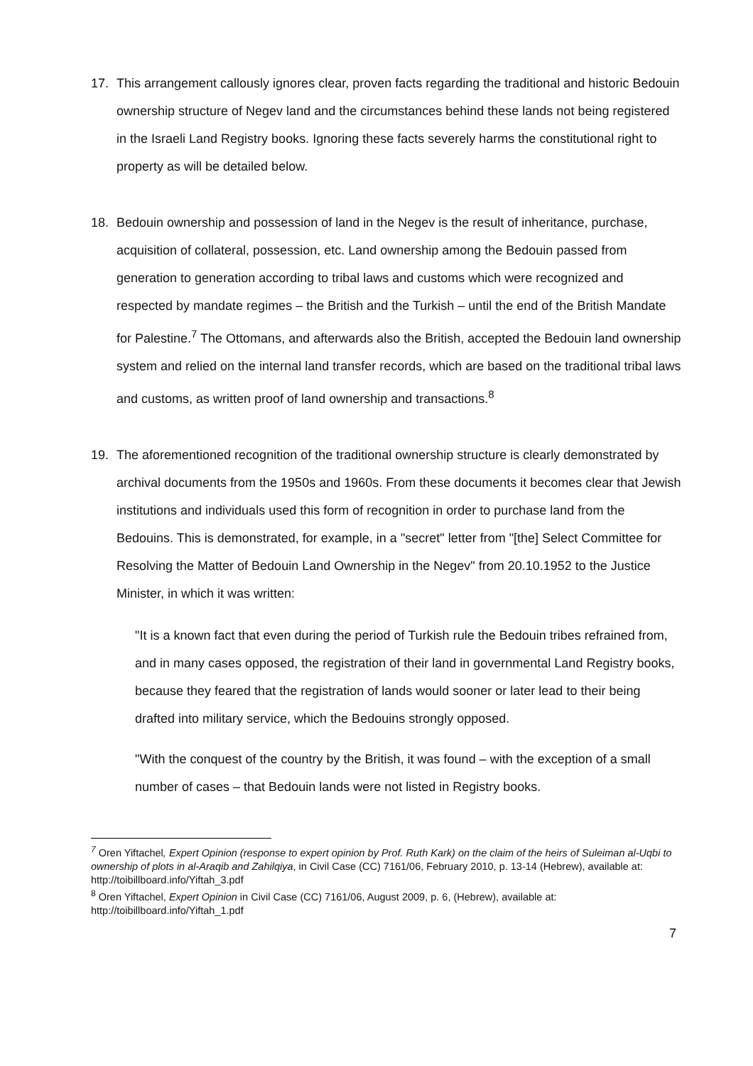17. This arrangement callously ignores clear, proven facts regarding the traditional and historic Bedouin ownership structure of Negev land and the circumstances behind these lands not being registered in the Israeli Land Registry books. Ignoring these facts severely harms the constitutional right to property as will be detailed below.
18. Bedouin ownership and possession of land in the Negev is the result of inheritance, purchase, acquisition of collateral, possession, etc. Land ownership among the Bedouin passed from generation to generation according to tribal laws and customs which were recognized and respected by mandate regimes – the British and the Turkish – until the end of the British Mandate for Palestine.<sup>7</sup> The Ottomans, and afterwards also the British, accepted the Bedouin land ownership system and relied on the internal land transfer records, which are based on the traditional tribal laws and customs, as written proof of land ownership and transactions.<sup>8</sup>
19. The aforementioned recognition of the traditional ownership structure is clearly demonstrated by archival documents from the 1950s and 1960s. From these documents it becomes clear that Jewish institutions and individuals used this form of recognition in order to purchase land from the Bedouins. This is demonstrated, for example, in a "secret" letter from "[the] Select Committee for Resolving the Matter of Bedouin Land Ownership in the Negev" from 20.10.1952 to the Justice Minister, in which it was written:
"It is a known fact that even during the period of Turkish rule the Bedouin tribes refrained from, and in many cases opposed, the registration of their land in governmental Land Registry books, because they feared that the registration of lands would sooner or later lead to their being drafted into military service, which the Bedouins strongly opposed.
"With the conquest of the country by the British, it was found – with the exception of a small number of cases – that Bedouin lands were not listed in Registry books.
<sup>7</sup> Oren Yiftachel, Expert Opinion (response to expert opinion by Prof. Ruth Kark) on the claim of the heirs of Suleiman al-Uqbi to ownership of plots in al-Araqib and Zahilqiya, in Civil Case (CC) 7161/06, February 2010, p. 13-14 (Hebrew), available at: http://toibillboard.info/Yiftah_3.pdf
<sup>8</sup> Oren Yiftachel, Expert Opinion in Civil Case (CC) 7161/06, August 2009, p. 6, (Hebrew), available at: http://toibillboard.info/Yiftah_1.pdf
7